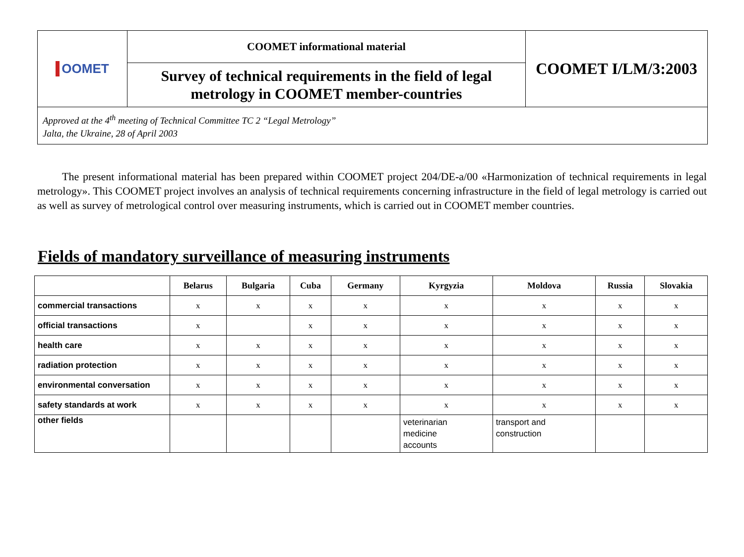| OOMET | COOMET informational material | COOMET I/LM/3:2003 |
| | Survey of technical requirements in the field of legal metrology in COOMET member-countries | |
| Approved at the 4<sup>th</sup> meeting of Technical Committee TC 2 “Legal Metrology” Jalta, the Ukraine, 28 of April 2003 | | |
The present informational material has been prepared within COOMET project 204/DE-a/00 «Harmonization of technical requirements in legal metrology». This COOMET project involves an analysis of technical requirements concerning infrastructure in the field of legal metrology is carried out as well as survey of metrological control over measuring instruments, which is carried out in COOMET member countries.
Fields of mandatory surveillance of measuring instruments
| | Belarus | Bulgaria | Cuba | Germany | Kyrgyzia | Moldova | Russia | Slovakia |
| --- | --- | --- | --- | --- | --- | --- | --- | --- |
| commercial transactions | x | x | x | x | x | x | x | x |
| official transactions | x | | x | x | x | x | x | x |
| health care | x | x | x | x | x | x | x | x |
| radiation protection | x | x | x | x | x | x | x | x |
| environmental conversation | x | x | x | x | x | x | x | x |
| safety standards at work | x | x | x | x | x | x | x | x |
| other fields | | | | | veterinarian medicine accounts | transport and construction | | |